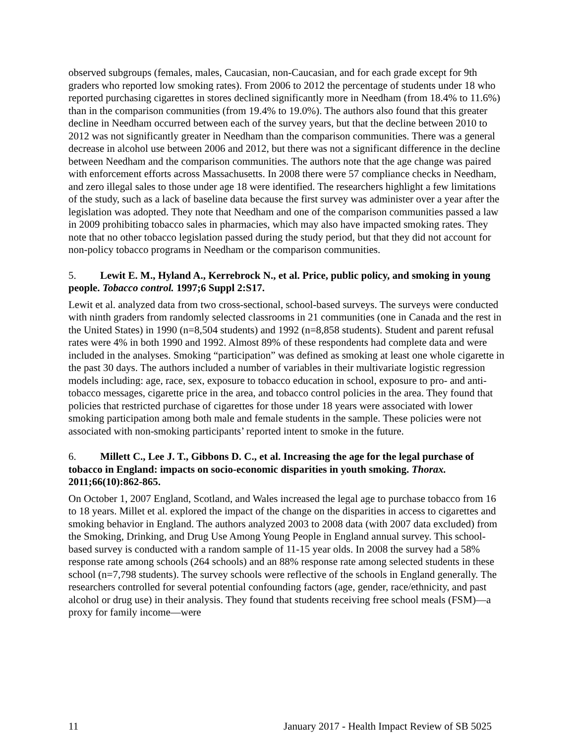observed subgroups (females, males, Caucasian, non-Caucasian, and for each grade except for 9th graders who reported low smoking rates). From 2006 to 2012 the percentage of students under 18 who reported purchasing cigarettes in stores declined significantly more in Needham (from 18.4% to 11.6%) than in the comparison communities (from 19.4% to 19.0%). The authors also found that this greater decline in Needham occurred between each of the survey years, but that the decline between 2010 to 2012 was not significantly greater in Needham than the comparison communities. There was a general decrease in alcohol use between 2006 and 2012, but there was not a significant difference in the decline between Needham and the comparison communities. The authors note that the age change was paired with enforcement efforts across Massachusetts. In 2008 there were 57 compliance checks in Needham, and zero illegal sales to those under age 18 were identified. The researchers highlight a few limitations of the study, such as a lack of baseline data because the first survey was administer over a year after the legislation was adopted. They note that Needham and one of the comparison communities passed a law in 2009 prohibiting tobacco sales in pharmacies, which may also have impacted smoking rates. They note that no other tobacco legislation passed during the study period, but that they did not account for non-policy tobacco programs in Needham or the comparison communities.
5. Lewit E. M., Hyland A., Kerrebrock N., et al. Price, public policy, and smoking in young people. Tobacco control. 1997;6 Suppl 2:S17.
Lewit et al. analyzed data from two cross-sectional, school-based surveys. The surveys were conducted with ninth graders from randomly selected classrooms in 21 communities (one in Canada and the rest in the United States) in 1990 (n=8,504 students) and 1992 (n=8,858 students). Student and parent refusal rates were 4% in both 1990 and 1992. Almost 89% of these respondents had complete data and were included in the analyses. Smoking “participation” was defined as smoking at least one whole cigarette in the past 30 days. The authors included a number of variables in their multivariate logistic regression models including: age, race, sex, exposure to tobacco education in school, exposure to pro- and anti-tobacco messages, cigarette price in the area, and tobacco control policies in the area. They found that policies that restricted purchase of cigarettes for those under 18 years were associated with lower smoking participation among both male and female students in the sample. These policies were not associated with non-smoking participants’ reported intent to smoke in the future.
6. Millett C., Lee J. T., Gibbons D. C., et al. Increasing the age for the legal purchase of tobacco in England: impacts on socio-economic disparities in youth smoking. Thorax. 2011;66(10):862-865.
On October 1, 2007 England, Scotland, and Wales increased the legal age to purchase tobacco from 16 to 18 years. Millet et al. explored the impact of the change on the disparities in access to cigarettes and smoking behavior in England. The authors analyzed 2003 to 2008 data (with 2007 data excluded) from the Smoking, Drinking, and Drug Use Among Young People in England annual survey. This school-based survey is conducted with a random sample of 11-15 year olds. In 2008 the survey had a 58% response rate among schools (264 schools) and an 88% response rate among selected students in these school (n=7,798 students). The survey schools were reflective of the schools in England generally. The researchers controlled for several potential confounding factors (age, gender, race/ethnicity, and past alcohol or drug use) in their analysis. They found that students receiving free school meals (FSM)—a proxy for family income—were
11 January 2017 - Health Impact Review of SB 5025